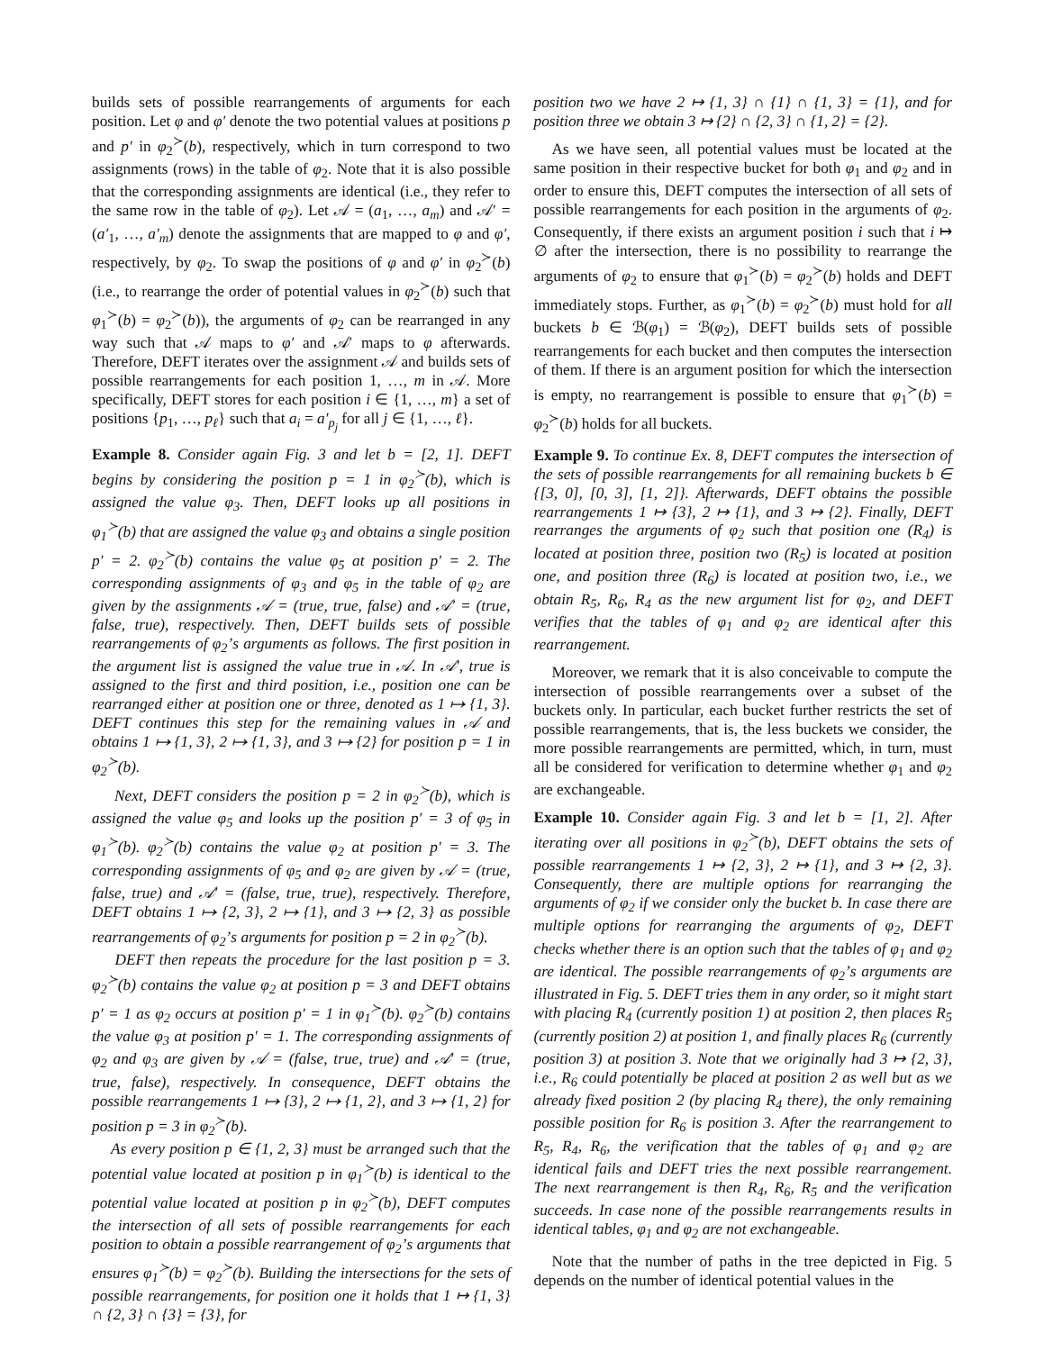builds sets of possible rearrangements of arguments for each position. Let φ and φ′ denote the two potential values at positions p and p′ in φ<sub>2</sub><sup>≻</sup>(b), respectively, which in turn correspond to two assignments (rows) in the table of φ<sub>2</sub>. Note that it is also possible that the corresponding assignments are identical (i.e., they refer to the same row in the table of φ<sub>2</sub>). Let 𝒜 = (a<sub>1</sub>, …, a<sub>m</sub>) and 𝒜′ = (a′<sub>1</sub>, …, a′<sub>m</sub>) denote the assignments that are mapped to φ and φ′, respectively, by φ<sub>2</sub>. To swap the positions of φ and φ′ in φ<sub>2</sub><sup>≻</sup>(b) (i.e., to rearrange the order of potential values in φ<sub>2</sub><sup>≻</sup>(b) such that φ<sub>1</sub><sup>≻</sup>(b) = φ<sub>2</sub><sup>≻</sup>(b)), the arguments of φ<sub>2</sub> can be rearranged in any way such that 𝒜 maps to φ′ and 𝒜′ maps to φ afterwards. Therefore, DEFT iterates over the assignment 𝒜 and builds sets of possible rearrangements for each position 1, …, m in 𝒜. More specifically, DEFT stores for each position i ∈ {1, …, m} a set of positions {p<sub>1</sub>, …, p<sub>ℓ</sub>} such that a<sub>i</sub> = a′<sub>p<sub>j</sub></sub> for all j ∈ {1, …, ℓ}.
Example 8. Consider again Fig. 3 and let b = [2, 1]. DEFT begins by considering the position p = 1 in φ<sub>2</sub><sup>≻</sup>(b), which is assigned the value φ<sub>3</sub>. Then, DEFT looks up all positions in φ<sub>1</sub><sup>≻</sup>(b) that are assigned the value φ<sub>3</sub> and obtains a single position p′ = 2. φ<sub>2</sub><sup>≻</sup>(b) contains the value φ<sub>5</sub> at position p′ = 2. The corresponding assignments of φ<sub>3</sub> and φ<sub>5</sub> in the table of φ<sub>2</sub> are given by the assignments 𝒜 = (true, true, false) and 𝒜′ = (true, false, true), respectively. Then, DEFT builds sets of possible rearrangements of φ<sub>2</sub>’s arguments as follows. The first position in the argument list is assigned the value true in 𝒜. In 𝒜′, true is assigned to the first and third position, i.e., position one can be rearranged either at position one or three, denoted as 1 ↦ {1, 3}. DEFT continues this step for the remaining values in 𝒜 and obtains 1 ↦ {1, 3}, 2 ↦ {1, 3}, and 3 ↦ {2} for position p = 1 in φ<sub>2</sub><sup>≻</sup>(b).
Next, DEFT considers the position p = 2 in φ<sub>2</sub><sup>≻</sup>(b), which is assigned the value φ<sub>5</sub> and looks up the position p′ = 3 of φ<sub>5</sub> in φ<sub>1</sub><sup>≻</sup>(b). φ<sub>2</sub><sup>≻</sup>(b) contains the value φ<sub>2</sub> at position p′ = 3. The corresponding assignments of φ<sub>5</sub> and φ<sub>2</sub> are given by 𝒜 = (true, false, true) and 𝒜′ = (false, true, true), respectively. Therefore, DEFT obtains 1 ↦ {2, 3}, 2 ↦ {1}, and 3 ↦ {2, 3} as possible rearrangements of φ<sub>2</sub>’s arguments for position p = 2 in φ<sub>2</sub><sup>≻</sup>(b).
DEFT then repeats the procedure for the last position p = 3. φ<sub>2</sub><sup>≻</sup>(b) contains the value φ<sub>2</sub> at position p = 3 and DEFT obtains p′ = 1 as φ<sub>2</sub> occurs at position p′ = 1 in φ<sub>1</sub><sup>≻</sup>(b). φ<sub>2</sub><sup>≻</sup>(b) contains the value φ<sub>3</sub> at position p′ = 1. The corresponding assignments of φ<sub>2</sub> and φ<sub>3</sub> are given by 𝒜 = (false, true, true) and 𝒜′ = (true, true, false), respectively. In consequence, DEFT obtains the possible rearrangements 1 ↦ {3}, 2 ↦ {1, 2}, and 3 ↦ {1, 2} for position p = 3 in φ<sub>2</sub><sup>≻</sup>(b).
As every position p ∈ {1, 2, 3} must be arranged such that the potential value located at position p in φ<sub>1</sub><sup>≻</sup>(b) is identical to the potential value located at position p in φ<sub>2</sub><sup>≻</sup>(b), DEFT computes the intersection of all sets of possible rearrangements for each position to obtain a possible rearrangement of φ<sub>2</sub>’s arguments that ensures φ<sub>1</sub><sup>≻</sup>(b) = φ<sub>2</sub><sup>≻</sup>(b). Building the intersections for the sets of possible rearrangements, for position one it holds that 1 ↦ {1, 3} ∩ {2, 3} ∩ {3} = {3}, for
position two we have 2 ↦ {1, 3} ∩ {1} ∩ {1, 3} = {1}, and for position three we obtain 3 ↦ {2} ∩ {2, 3} ∩ {1, 2} = {2}.
As we have seen, all potential values must be located at the same position in their respective bucket for both φ<sub>1</sub> and φ<sub>2</sub> and in order to ensure this, DEFT computes the intersection of all sets of possible rearrangements for each position in the arguments of φ<sub>2</sub>. Consequently, if there exists an argument position i such that i ↦ ∅ after the intersection, there is no possibility to rearrange the arguments of φ<sub>2</sub> to ensure that φ<sub>1</sub><sup>≻</sup>(b) = φ<sub>2</sub><sup>≻</sup>(b) holds and DEFT immediately stops. Further, as φ<sub>1</sub><sup>≻</sup>(b) = φ<sub>2</sub><sup>≻</sup>(b) must hold for all buckets b ∈ ℬ(φ<sub>1</sub>) = ℬ(φ<sub>2</sub>), DEFT builds sets of possible rearrangements for each bucket and then computes the intersection of them. If there is an argument position for which the intersection is empty, no rearrangement is possible to ensure that φ<sub>1</sub><sup>≻</sup>(b) = φ<sub>2</sub><sup>≻</sup>(b) holds for all buckets.
Example 9. To continue Ex. 8, DEFT computes the intersection of the sets of possible rearrangements for all remaining buckets b ∈ {[3, 0], [0, 3], [1, 2]}. Afterwards, DEFT obtains the possible rearrangements 1 ↦ {3}, 2 ↦ {1}, and 3 ↦ {2}. Finally, DEFT rearranges the arguments of φ<sub>2</sub> such that position one (R<sub>4</sub>) is located at position three, position two (R<sub>5</sub>) is located at position one, and position three (R<sub>6</sub>) is located at position two, i.e., we obtain R<sub>5</sub>, R<sub>6</sub>, R<sub>4</sub> as the new argument list for φ<sub>2</sub>, and DEFT verifies that the tables of φ<sub>1</sub> and φ<sub>2</sub> are identical after this rearrangement.
Moreover, we remark that it is also conceivable to compute the intersection of possible rearrangements over a subset of the buckets only. In particular, each bucket further restricts the set of possible rearrangements, that is, the less buckets we consider, the more possible rearrangements are permitted, which, in turn, must all be considered for verification to determine whether φ<sub>1</sub> and φ<sub>2</sub> are exchangeable.
Example 10. Consider again Fig. 3 and let b = [1, 2]. After iterating over all positions in φ<sub>2</sub><sup>≻</sup>(b), DEFT obtains the sets of possible rearrangements 1 ↦ {2, 3}, 2 ↦ {1}, and 3 ↦ {2, 3}. Consequently, there are multiple options for rearranging the arguments of φ<sub>2</sub> if we consider only the bucket b. In case there are multiple options for rearranging the arguments of φ<sub>2</sub>, DEFT checks whether there is an option such that the tables of φ<sub>1</sub> and φ<sub>2</sub> are identical. The possible rearrangements of φ<sub>2</sub>’s arguments are illustrated in Fig. 5. DEFT tries them in any order, so it might start with placing R<sub>4</sub> (currently position 1) at position 2, then places R<sub>5</sub> (currently position 2) at position 1, and finally places R<sub>6</sub> (currently position 3) at position 3. Note that we originally had 3 ↦ {2, 3}, i.e., R<sub>6</sub> could potentially be placed at position 2 as well but as we already fixed position 2 (by placing R<sub>4</sub> there), the only remaining possible position for R<sub>6</sub> is position 3. After the rearrangement to R<sub>5</sub>, R<sub>4</sub>, R<sub>6</sub>, the verification that the tables of φ<sub>1</sub> and φ<sub>2</sub> are identical fails and DEFT tries the next possible rearrangement. The next rearrangement is then R<sub>4</sub>, R<sub>6</sub>, R<sub>5</sub> and the verification succeeds. In case none of the possible rearrangements results in identical tables, φ<sub>1</sub> and φ<sub>2</sub> are not exchangeable.
Note that the number of paths in the tree depicted in Fig. 5 depends on the number of identical potential values in the